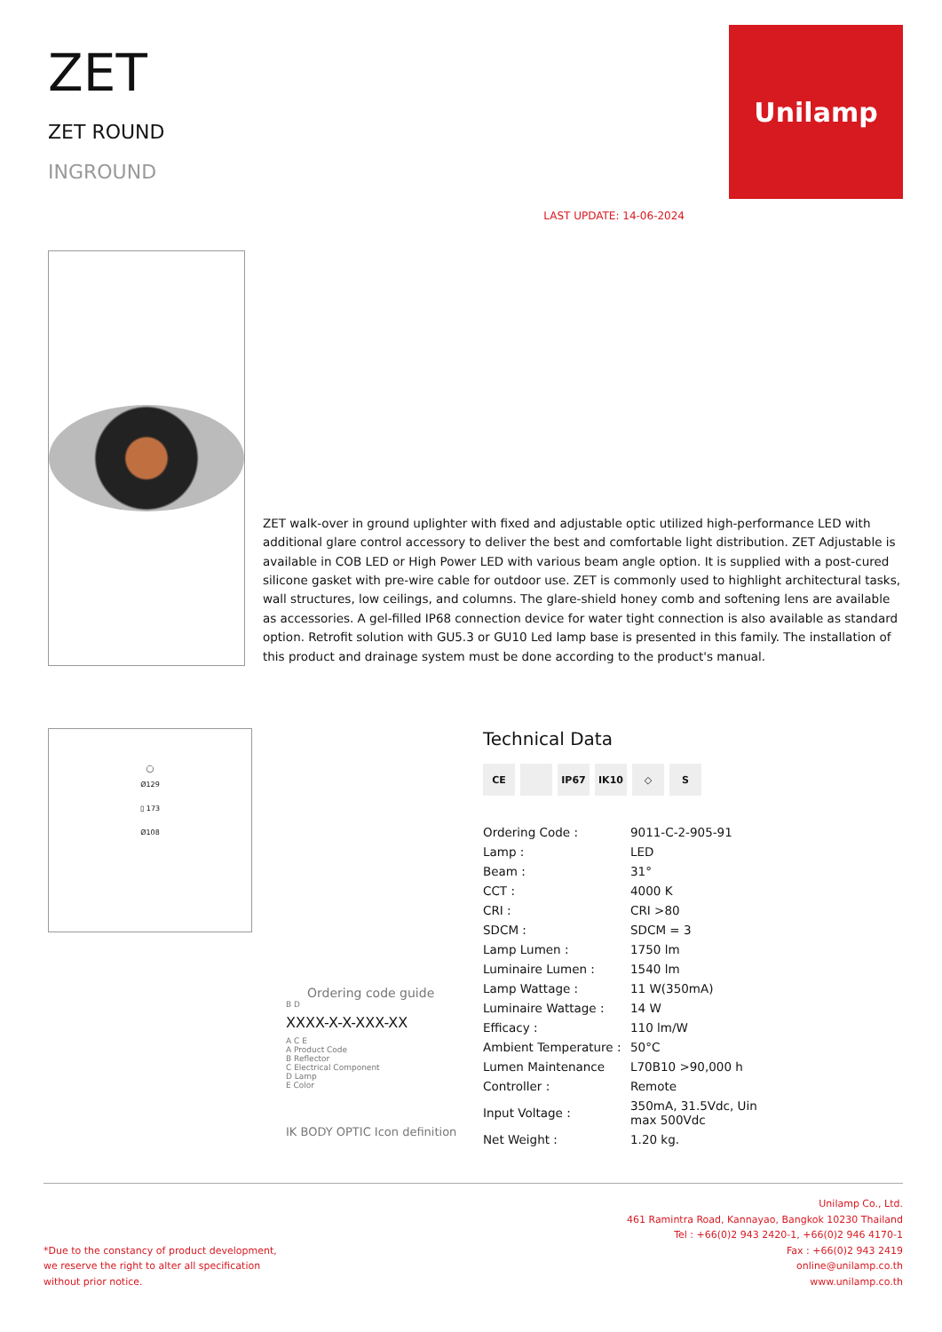ZET
ZET ROUND
INGROUND
LAST UPDATE: 14-06-2024
Unilamp
ZET walk-over in ground uplighter with fixed and adjustable optic utilized high-performance LED with additional glare control accessory to deliver the best and comfortable light distribution. ZET Adjustable is available in COB LED or High Power LED with various beam angle option. It is supplied with a post-cured silicone gasket with pre-wire cable for outdoor use. ZET is commonly used to highlight architectural tasks, wall structures, low ceilings, and columns. The glare-shield honey comb and softening lens are available as accessories. A gel-filled IP68 connection device for water tight connection is also available as standard option. Retrofit solution with GU5.3 or GU10 Led lamp base is presented in this family. The installation of this product and drainage system must be done according to the product's manual.
◯
Ø129
▯ 173
Ø108
Ordering code guide
B D
XXXX-X-X-XXX-XX
A C E
A Product Code
B Reflector
C Electrical Component
D Lamp
E Color
IK BODY OPTIC Icon definition
Technical Data
CE IP67 IK10 ◇ S
| Ordering Code : | 9011-C-2-905-91 |
| Lamp : | LED |
| Beam : | 31° |
| CCT : | 4000 K |
| CRI : | CRI >80 |
| SDCM : | SDCM = 3 |
| Lamp Lumen : | 1750 lm |
| Luminaire Lumen : | 1540 lm |
| Lamp Wattage : | 11 W(350mA) |
| Luminaire Wattage : | 14 W |
| Efficacy : | 110 lm/W |
| Ambient Temperature : | 50°C |
| Lumen Maintenance | L70B10 >90,000 h |
| Controller : | Remote |
| Input Voltage : | 350mA, 31.5Vdc, Uin max 500Vdc |
| Net Weight : | 1.20 kg. |
*Due to the constancy of product development,
we reserve the right to alter all specification
without prior notice.
Unilamp Co., Ltd.
461 Ramintra Road, Kannayao, Bangkok 10230 Thailand
Tel : +66(0)2 943 2420-1, +66(0)2 946 4170-1
Fax : +66(0)2 943 2419
online@unilamp.co.th
www.unilamp.co.th